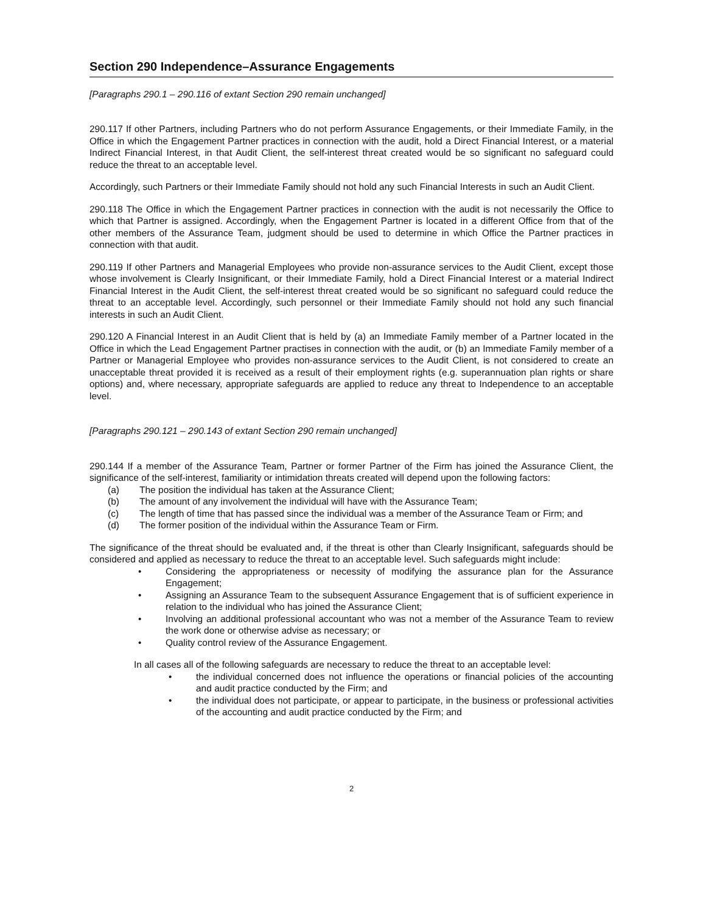Section 290 Independence–Assurance Engagements
[Paragraphs 290.1 – 290.116 of extant Section 290 remain unchanged]
290.117 If other Partners, including Partners who do not perform Assurance Engagements, or their Immediate Family, in the Office in which the Engagement Partner practices in connection with the audit, hold a Direct Financial Interest, or a material Indirect Financial Interest, in that Audit Client, the self-interest threat created would be so significant no safeguard could reduce the threat to an acceptable level.
Accordingly, such Partners or their Immediate Family should not hold any such Financial Interests in such an Audit Client.
290.118 The Office in which the Engagement Partner practices in connection with the audit is not necessarily the Office to which that Partner is assigned. Accordingly, when the Engagement Partner is located in a different Office from that of the other members of the Assurance Team, judgment should be used to determine in which Office the Partner practices in connection with that audit.
290.119 If other Partners and Managerial Employees who provide non-assurance services to the Audit Client, except those whose involvement is Clearly Insignificant, or their Immediate Family, hold a Direct Financial Interest or a material Indirect Financial Interest in the Audit Client, the self-interest threat created would be so significant no safeguard could reduce the threat to an acceptable level. Accordingly, such personnel or their Immediate Family should not hold any such financial interests in such an Audit Client.
290.120 A Financial Interest in an Audit Client that is held by (a) an Immediate Family member of a Partner located in the Office in which the Lead Engagement Partner practises in connection with the audit, or (b) an Immediate Family member of a Partner or Managerial Employee who provides non-assurance services to the Audit Client, is not considered to create an unacceptable threat provided it is received as a result of their employment rights (e.g. superannuation plan rights or share options) and, where necessary, appropriate safeguards are applied to reduce any threat to Independence to an acceptable level.
[Paragraphs 290.121 – 290.143 of extant Section 290 remain unchanged]
290.144 If a member of the Assurance Team, Partner or former Partner of the Firm has joined the Assurance Client, the significance of the self-interest, familiarity or intimidation threats created will depend upon the following factors:
(a) The position the individual has taken at the Assurance Client;
(b) The amount of any involvement the individual will have with the Assurance Team;
(c) The length of time that has passed since the individual was a member of the Assurance Team or Firm; and
(d) The former position of the individual within the Assurance Team or Firm.
The significance of the threat should be evaluated and, if the threat is other than Clearly Insignificant, safeguards should be considered and applied as necessary to reduce the threat to an acceptable level. Such safeguards might include:
• Considering the appropriateness or necessity of modifying the assurance plan for the Assurance Engagement;
• Assigning an Assurance Team to the subsequent Assurance Engagement that is of sufficient experience in relation to the individual who has joined the Assurance Client;
• Involving an additional professional accountant who was not a member of the Assurance Team to review the work done or otherwise advise as necessary; or
• Quality control review of the Assurance Engagement.
In all cases all of the following safeguards are necessary to reduce the threat to an acceptable level:
• the individual concerned does not influence the operations or financial policies of the accounting and audit practice conducted by the Firm; and
• the individual does not participate, or appear to participate, in the business or professional activities of the accounting and audit practice conducted by the Firm; and
2